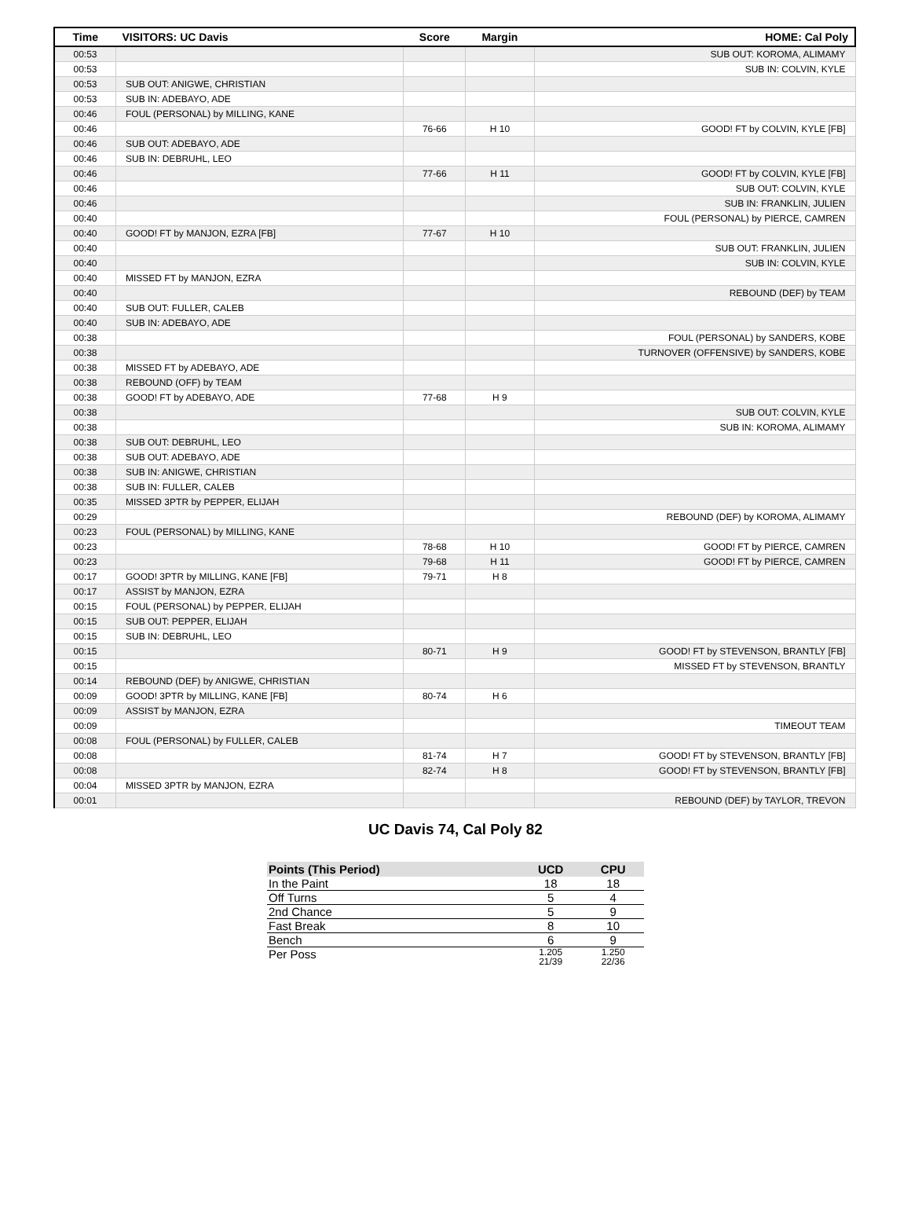| Time | VISITORS: UC Davis | Score | Margin | HOME: Cal Poly |
| --- | --- | --- | --- | --- |
| 00:53 | | | | SUB OUT: KOROMA, ALIMAMY |
| 00:53 | | | | SUB IN: COLVIN, KYLE |
| 00:53 | SUB OUT: ANIGWE, CHRISTIAN | | | |
| 00:53 | SUB IN: ADEBAYO, ADE | | | |
| 00:46 | FOUL (PERSONAL) by MILLING, KANE | | | |
| 00:46 | | 76-66 | H 10 | GOOD! FT by COLVIN, KYLE [FB] |
| 00:46 | SUB OUT: ADEBAYO, ADE | | | |
| 00:46 | SUB IN: DEBRUHL, LEO | | | |
| 00:46 | | 77-66 | H 11 | GOOD! FT by COLVIN, KYLE [FB] |
| 00:46 | | | | SUB OUT: COLVIN, KYLE |
| 00:46 | | | | SUB IN: FRANKLIN, JULIEN |
| 00:40 | | | | FOUL (PERSONAL) by PIERCE, CAMREN |
| 00:40 | GOOD! FT by MANJON, EZRA [FB] | 77-67 | H 10 | |
| 00:40 | | | | SUB OUT: FRANKLIN, JULIEN |
| 00:40 | | | | SUB IN: COLVIN, KYLE |
| 00:40 | MISSED FT by MANJON, EZRA | | | |
| 00:40 | | | | REBOUND (DEF) by TEAM |
| 00:40 | SUB OUT: FULLER, CALEB | | | |
| 00:40 | SUB IN: ADEBAYO, ADE | | | |
| 00:38 | | | | FOUL (PERSONAL) by SANDERS, KOBE |
| 00:38 | | | | TURNOVER (OFFENSIVE) by SANDERS, KOBE |
| 00:38 | MISSED FT by ADEBAYO, ADE | | | |
| 00:38 | REBOUND (OFF) by TEAM | | | |
| 00:38 | GOOD! FT by ADEBAYO, ADE | 77-68 | H 9 | |
| 00:38 | | | | SUB OUT: COLVIN, KYLE |
| 00:38 | | | | SUB IN: KOROMA, ALIMAMY |
| 00:38 | SUB OUT: DEBRUHL, LEO | | | |
| 00:38 | SUB OUT: ADEBAYO, ADE | | | |
| 00:38 | SUB IN: ANIGWE, CHRISTIAN | | | |
| 00:38 | SUB IN: FULLER, CALEB | | | |
| 00:35 | MISSED 3PTR by PEPPER, ELIJAH | | | |
| 00:29 | | | | REBOUND (DEF) by KOROMA, ALIMAMY |
| 00:23 | FOUL (PERSONAL) by MILLING, KANE | | | |
| 00:23 | | 78-68 | H 10 | GOOD! FT by PIERCE, CAMREN |
| 00:23 | | 79-68 | H 11 | GOOD! FT by PIERCE, CAMREN |
| 00:17 | GOOD! 3PTR by MILLING, KANE [FB] | 79-71 | H 8 | |
| 00:17 | ASSIST by MANJON, EZRA | | | |
| 00:15 | FOUL (PERSONAL) by PEPPER, ELIJAH | | | |
| 00:15 | SUB OUT: PEPPER, ELIJAH | | | |
| 00:15 | SUB IN: DEBRUHL, LEO | | | |
| 00:15 | | 80-71 | H 9 | GOOD! FT by STEVENSON, BRANTLY [FB] |
| 00:15 | | | | MISSED FT by STEVENSON, BRANTLY |
| 00:14 | REBOUND (DEF) by ANIGWE, CHRISTIAN | | | |
| 00:09 | GOOD! 3PTR by MILLING, KANE [FB] | 80-74 | H 6 | |
| 00:09 | ASSIST by MANJON, EZRA | | | |
| 00:09 | | | | TIMEOUT TEAM |
| 00:08 | FOUL (PERSONAL) by FULLER, CALEB | | | |
| 00:08 | | 81-74 | H 7 | GOOD! FT by STEVENSON, BRANTLY [FB] |
| 00:08 | | 82-74 | H 8 | GOOD! FT by STEVENSON, BRANTLY [FB] |
| 00:04 | MISSED 3PTR by MANJON, EZRA | | | |
| 00:01 | | | | REBOUND (DEF) by TAYLOR, TREVON |
UC Davis 74, Cal Poly 82
| Points (This Period) | UCD | CPU |
| --- | --- | --- |
| In the Paint | 18 | 18 |
| Off Turns | 5 | 4 |
| 2nd Chance | 5 | 9 |
| Fast Break | 8 | 10 |
| Bench | 6 | 9 |
| Per Poss | 1.205 21/39 | 1.250 22/36 |